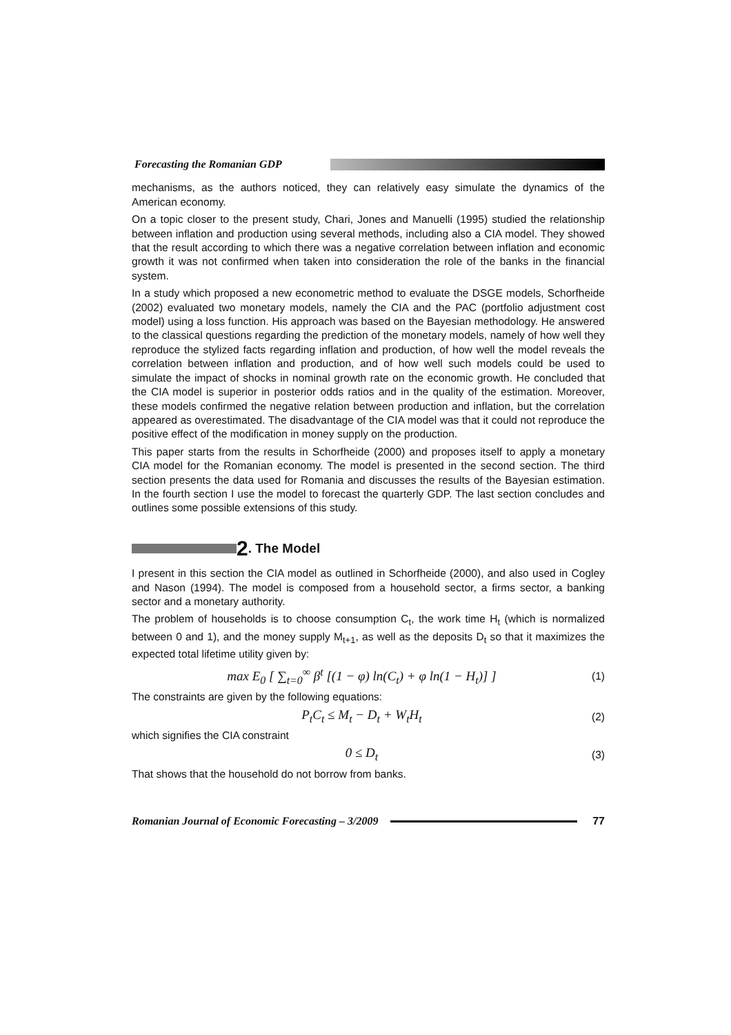Forecasting the Romanian GDP
mechanisms, as the authors noticed, they can relatively easy simulate the dynamics of the American economy.
On a topic closer to the present study, Chari, Jones and Manuelli (1995) studied the relationship between inflation and production using several methods, including also a CIA model. They showed that the result according to which there was a negative correlation between inflation and economic growth it was not confirmed when taken into consideration the role of the banks in the financial system.
In a study which proposed a new econometric method to evaluate the DSGE models, Schorfheide (2002) evaluated two monetary models, namely the CIA and the PAC (portfolio adjustment cost model) using a loss function. His approach was based on the Bayesian methodology. He answered to the classical questions regarding the prediction of the monetary models, namely of how well they reproduce the stylized facts regarding inflation and production, of how well the model reveals the correlation between inflation and production, and of how well such models could be used to simulate the impact of shocks in nominal growth rate on the economic growth. He concluded that the CIA model is superior in posterior odds ratios and in the quality of the estimation. Moreover, these models confirmed the negative relation between production and inflation, but the correlation appeared as overestimated. The disadvantage of the CIA model was that it could not reproduce the positive effect of the modification in money supply on the production.
This paper starts from the results in Schorfheide (2000) and proposes itself to apply a monetary CIA model for the Romanian economy. The model is presented in the second section. The third section presents the data used for Romania and discusses the results of the Bayesian estimation. In the fourth section I use the model to forecast the quarterly GDP. The last section concludes and outlines some possible extensions of this study.
2. The Model
I present in this section the CIA model as outlined in Schorfheide (2000), and also used in Cogley and Nason (1994). The model is composed from a household sector, a firms sector, a banking sector and a monetary authority.
The problem of households is to choose consumption C<sub>t</sub>, the work time H<sub>t</sub> (which is normalized between 0 and 1), and the money supply M<sub>t+1</sub>, as well as the deposits D<sub>t</sub> so that it maximizes the expected total lifetime utility given by:
max E<sub>0</sub> [ ∑<sub>t=0</sub><sup>∞</sup> β<sup>t</sup> [(1 − φ) ln(C<sub>t</sub>) + φ ln(1 − H<sub>t</sub>)] ] (1)
The constraints are given by the following equations:
P<sub>t</sub>C<sub>t</sub> ≤ M<sub>t</sub> − D<sub>t</sub> + W<sub>t</sub>H<sub>t</sub> (2)
which signifies the CIA constraint
0 ≤ D<sub>t</sub> (3)
That shows that the household do not borrow from banks.
Romanian Journal of Economic Forecasting – 3/2009
77